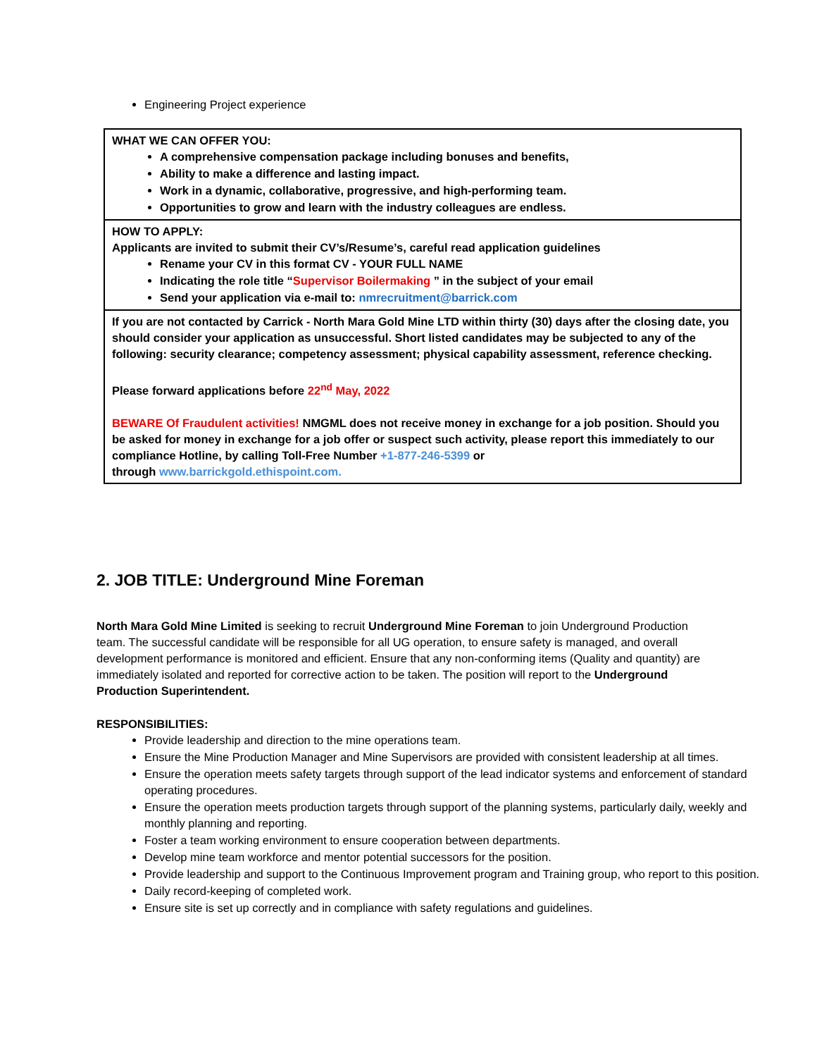Engineering Project experience
| WHAT WE CAN OFFER YOU: A comprehensive compensation package including bonuses and benefits, Ability to make a difference and lasting impact. Work in a dynamic, collaborative, progressive, and high-performing team. Opportunities to grow and learn with the industry colleagues are endless. |
| HOW TO APPLY: Applicants are invited to submit their CV’s/Resume’s, careful read application guidelines Rename your CV in this format CV - YOUR FULL NAME Indicating the role title “ Supervisor Boilermaking ” in the subject of your email Send your application via e-mail to: nmrecruitment@barrick.com |
| If you are not contacted by Carrick - North Mara Gold Mine LTD within thirty (30) days after the closing date, you should consider your application as unsuccessful. Short listed candidates may be subjected to any of the following: security clearance; competency assessment; physical capability assessment, reference checking. Please forward applications before 22<sup>nd</sup> May, 2022 BEWARE Of Fraudulent activities! NMGML does not receive money in exchange for a job position. Should you be asked for money in exchange for a job offer or suspect such activity, please report this immediately to our compliance Hotline, by calling Toll-Free Number +1-877-246-5399 or through www.barrickgold.ethispoint.com. |
2. JOB TITLE: Underground Mine Foreman
North Mara Gold Mine Limited is seeking to recruit Underground Mine Foreman to join Underground Production team. The successful candidate will be responsible for all UG operation, to ensure safety is managed, and overall development performance is monitored and efficient. Ensure that any non-conforming items (Quality and quantity) are immediately isolated and reported for corrective action to be taken. The position will report to the Underground Production Superintendent.
RESPONSIBILITIES:
Provide leadership and direction to the mine operations team.
Ensure the Mine Production Manager and Mine Supervisors are provided with consistent leadership at all times.
Ensure the operation meets safety targets through support of the lead indicator systems and enforcement of standard operating procedures.
Ensure the operation meets production targets through support of the planning systems, particularly daily, weekly and monthly planning and reporting.
Foster a team working environment to ensure cooperation between departments.
Develop mine team workforce and mentor potential successors for the position.
Provide leadership and support to the Continuous Improvement program and Training group, who report to this position.
Daily record-keeping of completed work.
Ensure site is set up correctly and in compliance with safety regulations and guidelines.